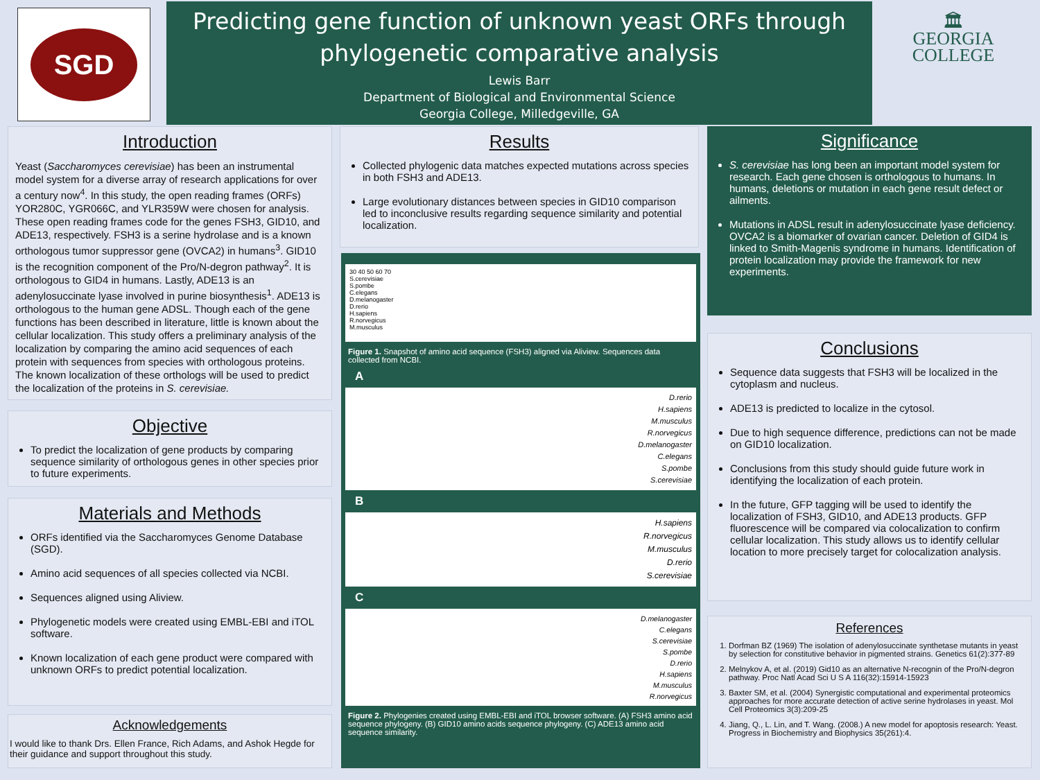SGD
Predicting gene function of unknown yeast ORFs through
phylogenetic comparative analysis
Lewis Barr
Department of Biological and Environmental Science
Georgia College, Milledgeville, GA
🏛
GEORGIA
COLLEGE
Introduction
Yeast (Saccharomyces cerevisiae) has been an instrumental model system for a diverse array of research applications for over a century now<sup>4</sup>. In this study, the open reading frames (ORFs) YOR280C, YGR066C, and YLR359W were chosen for analysis. These open reading frames code for the genes FSH3, GID10, and ADE13, respectively. FSH3 is a serine hydrolase and is a known orthologous tumor suppressor gene (OVCA2) in humans<sup>3</sup>. GID10 is the recognition component of the Pro/N-degron pathway<sup>2</sup>. It is orthologous to GID4 in humans. Lastly, ADE13 is an adenylosuccinate lyase involved in purine biosynthesis<sup>1</sup>. ADE13 is orthologous to the human gene ADSL. Though each of the gene functions has been described in literature, little is known about the cellular localization. This study offers a preliminary analysis of the localization by comparing the amino acid sequences of each protein with sequences from species with orthologous proteins. The known localization of these orthologs will be used to predict the localization of the proteins in S. cerevisiae.
Objective
To predict the localization of gene products by comparing sequence similarity of orthologous genes in other species prior to future experiments.
Materials and Methods
ORFs identified via the Saccharomyces Genome Database (SGD).
Amino acid sequences of all species collected via NCBI.
Sequences aligned using Aliview.
Phylogenetic models were created using EMBL-EBI and iTOL software.
Known localization of each gene product were compared with unknown ORFs to predict potential localization.
Acknowledgements
I would like to thank Drs. Ellen France, Rich Adams, and Ashok Hegde for their guidance and support throughout this study.
Results
Collected phylogenic data matches expected mutations across species in both FSH3 and ADE13.
Large evolutionary distances between species in GID10 comparison led to inconclusive results regarding sequence similarity and potential localization.
30 40 50 60 70
S.cerevisiae
S.pombe
C.elegans
D.melanogaster
D.rerio
H.sapiens
R.norvegicus
M.musculus
Figure 1. Snapshot of amino acid sequence (FSH3) aligned via Aliview. Sequences data collected from NCBI.
A
D.rerio
H.sapiens
M.musculus
R.norvegicus
D.melanogaster
C.elegans
S.pombe
S.cerevisiae
B
H.sapiens
R.norvegicus
M.musculus
D.rerio
S.cerevisiae
C
D.melanogaster
C.elegans
S.cerevisiae
S.pombe
D.rerio
H.sapiens
M.musculus
R.norvegicus
Figure 2. Phylogenies created using EMBL-EBI and iTOL browser software. (A) FSH3 amino acid sequence phylogeny. (B) GID10 amino acids sequence phylogeny. (C) ADE13 amino acid sequence similarity.
Significance
S. cerevisiae has long been an important model system for research. Each gene chosen is orthologous to humans. In humans, deletions or mutation in each gene result defect or ailments.
Mutations in ADSL result in adenylosuccinate lyase deficiency. OVCA2 is a biomarker of ovarian cancer. Deletion of GID4 is linked to Smith-Magenis syndrome in humans. Identification of protein localization may provide the framework for new experiments.
Conclusions
Sequence data suggests that FSH3 will be localized in the cytoplasm and nucleus.
ADE13 is predicted to localize in the cytosol.
Due to high sequence difference, predictions can not be made on GID10 localization.
Conclusions from this study should guide future work in identifying the localization of each protein.
In the future, GFP tagging will be used to identify the localization of FSH3, GID10, and ADE13 products. GFP fluorescence will be compared via colocalization to confirm cellular localization. This study allows us to identify cellular location to more precisely target for colocalization analysis.
References
1. Dorfman BZ (1969) The isolation of adenylosuccinate synthetase mutants in yeast by selection for constitutive behavior in pigmented strains. Genetics 61(2):377-89
2. Melnykov A, et al. (2019) Gid10 as an alternative N-recognin of the Pro/N-degron pathway. Proc Natl Acad Sci U S A 116(32):15914-15923
3. Baxter SM, et al. (2004) Synergistic computational and experimental proteomics approaches for more accurate detection of active serine hydrolases in yeast. Mol Cell Proteomics 3(3):209-25
4. Jiang, Q., L. Lin, and T. Wang. (2008.) A new model for apoptosis research: Yeast. Progress in Biochemistry and Biophysics 35(261):4.